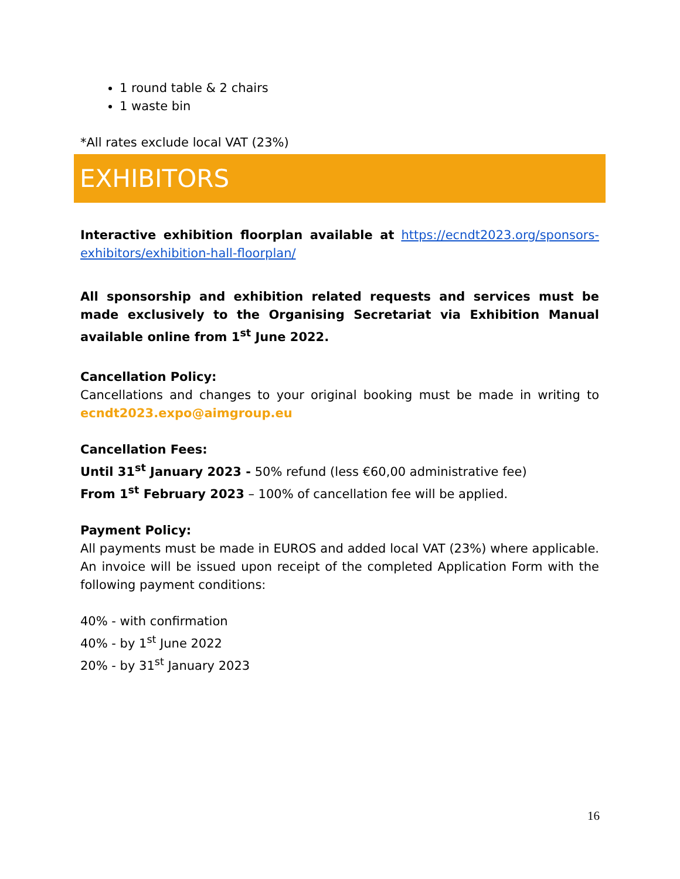1 round table & 2 chairs
1 waste bin
*All rates exclude local VAT (23%)
EXHIBITORS
Interactive exhibition floorplan available at https://ecndt2023.org/sponsors-exhibitors/exhibition-hall-floorplan/
All sponsorship and exhibition related requests and services must be made exclusively to the Organising Secretariat via Exhibition Manual available online from 1<sup>st</sup> June 2022.
Cancellation Policy:
Cancellations and changes to your original booking must be made in writing to ecndt2023.expo@aimgroup.eu
Cancellation Fees:
Until 31<sup>st</sup> January 2023 - 50% refund (less €60,00 administrative fee)
From 1<sup>st</sup> February 2023 – 100% of cancellation fee will be applied.
Payment Policy:
All payments must be made in EUROS and added local VAT (23%) where applicable. An invoice will be issued upon receipt of the completed Application Form with the following payment conditions:
40% - with confirmation
40% - by 1<sup>st</sup> June 2022
20% - by 31<sup>st</sup> January 2023
16